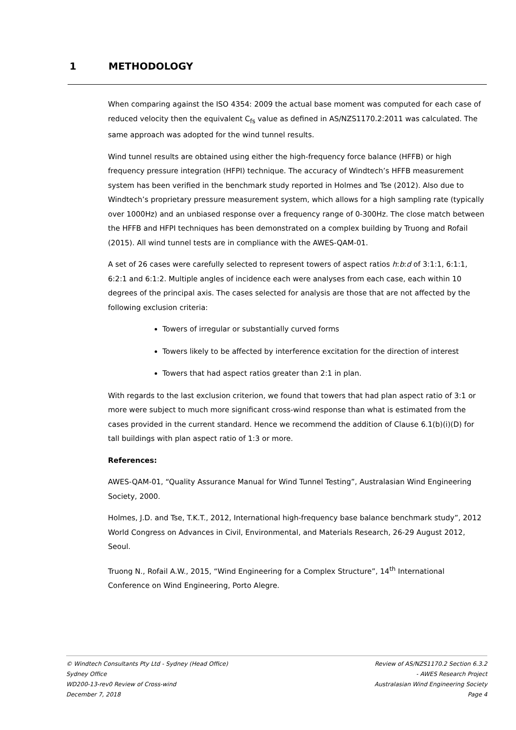1 METHODOLOGY
When comparing against the ISO 4354: 2009 the actual base moment was computed for each case of reduced velocity then the equivalent C<sub>fs</sub> value as defined in AS/NZS1170.2:2011 was calculated. The same approach was adopted for the wind tunnel results.
Wind tunnel results are obtained using either the high-frequency force balance (HFFB) or high frequency pressure integration (HFPI) technique. The accuracy of Windtech’s HFFB measurement system has been verified in the benchmark study reported in Holmes and Tse (2012). Also due to Windtech’s proprietary pressure measurement system, which allows for a high sampling rate (typically over 1000Hz) and an unbiased response over a frequency range of 0-300Hz. The close match between the HFFB and HFPI techniques has been demonstrated on a complex building by Truong and Rofail (2015). All wind tunnel tests are in compliance with the AWES-QAM-01.
A set of 26 cases were carefully selected to represent towers of aspect ratios h:b:d of 3:1:1, 6:1:1, 6:2:1 and 6:1:2. Multiple angles of incidence each were analyses from each case, each within 10 degrees of the principal axis. The cases selected for analysis are those that are not affected by the following exclusion criteria:
Towers of irregular or substantially curved forms
Towers likely to be affected by interference excitation for the direction of interest
Towers that had aspect ratios greater than 2:1 in plan.
With regards to the last exclusion criterion, we found that towers that had plan aspect ratio of 3:1 or more were subject to much more significant cross-wind response than what is estimated from the cases provided in the current standard. Hence we recommend the addition of Clause 6.1(b)(i)(D) for tall buildings with plan aspect ratio of 1:3 or more.
References:
AWES-QAM-01, “Quality Assurance Manual for Wind Tunnel Testing”, Australasian Wind Engineering Society, 2000.
Holmes, J.D. and Tse, T.K.T., 2012, International high-frequency base balance benchmark study”, 2012 World Congress on Advances in Civil, Environmental, and Materials Research, 26-29 August 2012, Seoul.
Truong N., Rofail A.W., 2015, “Wind Engineering for a Complex Structure”, 14<sup>th</sup> International Conference on Wind Engineering, Porto Alegre.
© Windtech Consultants Pty Ltd - Sydney (Head Office)
Sydney Office
WD200-13-rev0 Review of Cross-wind
December 7, 2018
Review of AS/NZS1170.2 Section 6.3.2
- AWES Research Project
Australasian Wind Engineering Society
Page 4